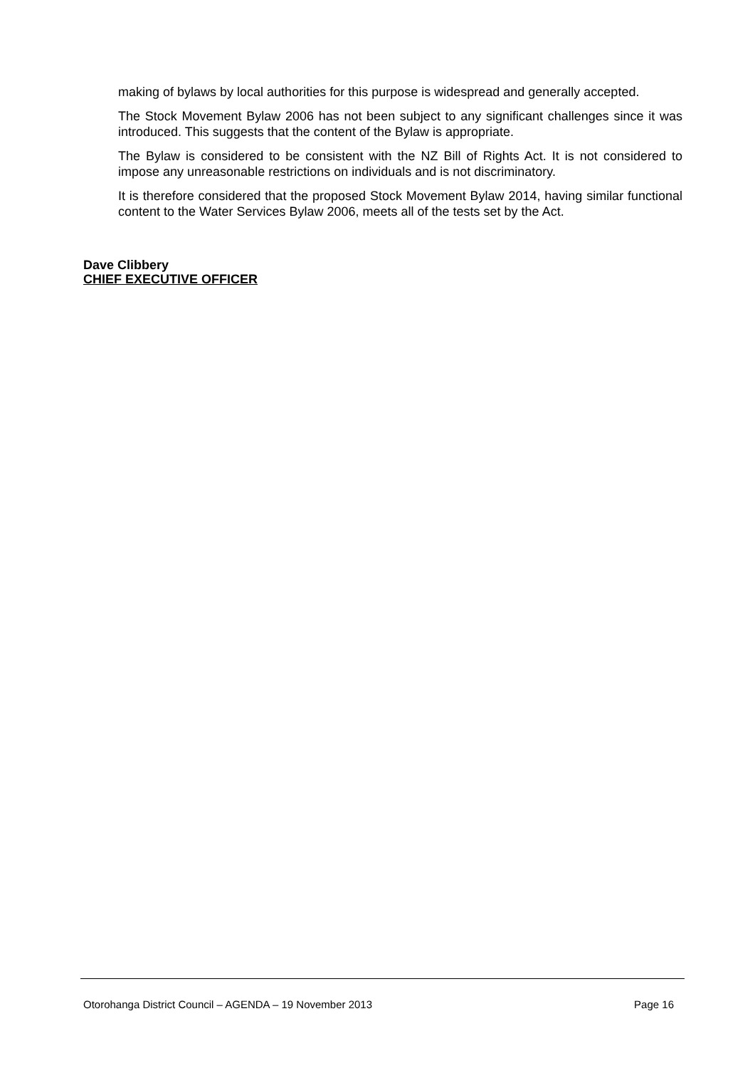making of bylaws by local authorities for this purpose is widespread and generally accepted.
The Stock Movement Bylaw 2006 has not been subject to any significant challenges since it was introduced. This suggests that the content of the Bylaw is appropriate.
The Bylaw is considered to be consistent with the NZ Bill of Rights Act. It is not considered to impose any unreasonable restrictions on individuals and is not discriminatory.
It is therefore considered that the proposed Stock Movement Bylaw 2014, having similar functional content to the Water Services Bylaw 2006, meets all of the tests set by the Act.
Dave Clibbery
CHIEF EXECUTIVE OFFICER
Otorohanga District Council – AGENDA – 19 November 2013 Page 16